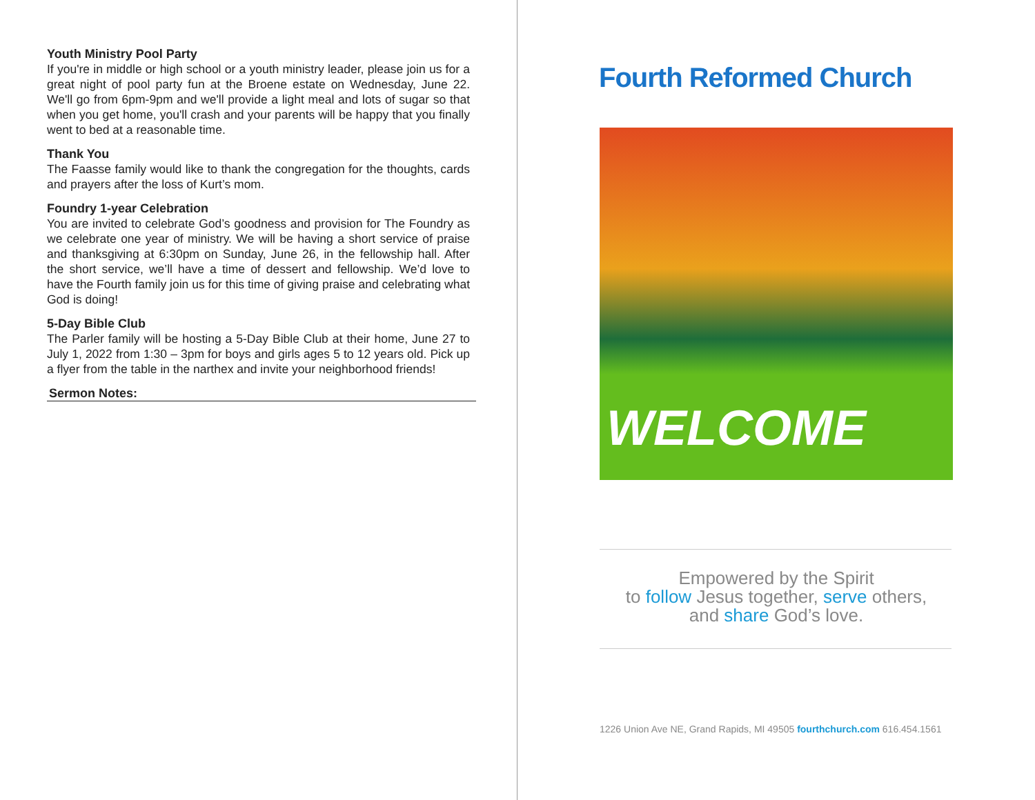Youth Ministry Pool Party
If you're in middle or high school or a youth ministry leader, please join us for a great night of pool party fun at the Broene estate on Wednesday, June 22. We'll go from 6pm-9pm and we'll provide a light meal and lots of sugar so that when you get home, you'll crash and your parents will be happy that you finally went to bed at a reasonable time.
Thank You
The Faasse family would like to thank the congregation for the thoughts, cards and prayers after the loss of Kurt’s mom.
Foundry 1-year Celebration
You are invited to celebrate God’s goodness and provision for The Foundry as we celebrate one year of ministry. We will be having a short service of praise and thanksgiving at 6:30pm on Sunday, June 26, in the fellowship hall. After the short service, we’ll have a time of dessert and fellowship. We’d love to have the Fourth family join us for this time of giving praise and celebrating what God is doing!
5-Day Bible Club
The Parler family will be hosting a 5-Day Bible Club at their home, June 27 to July 1, 2022 from 1:30 – 3pm for boys and girls ages 5 to 12 years old. Pick up a flyer from the table in the narthex and invite your neighborhood friends!
Sermon Notes:
Fourth Reformed Church
WELCOME
Empowered by the Spirit
to follow Jesus together, serve others,
and share God’s love.
1226 Union Ave NE, Grand Rapids, MI 49505 fourthchurch.com 616.454.1561